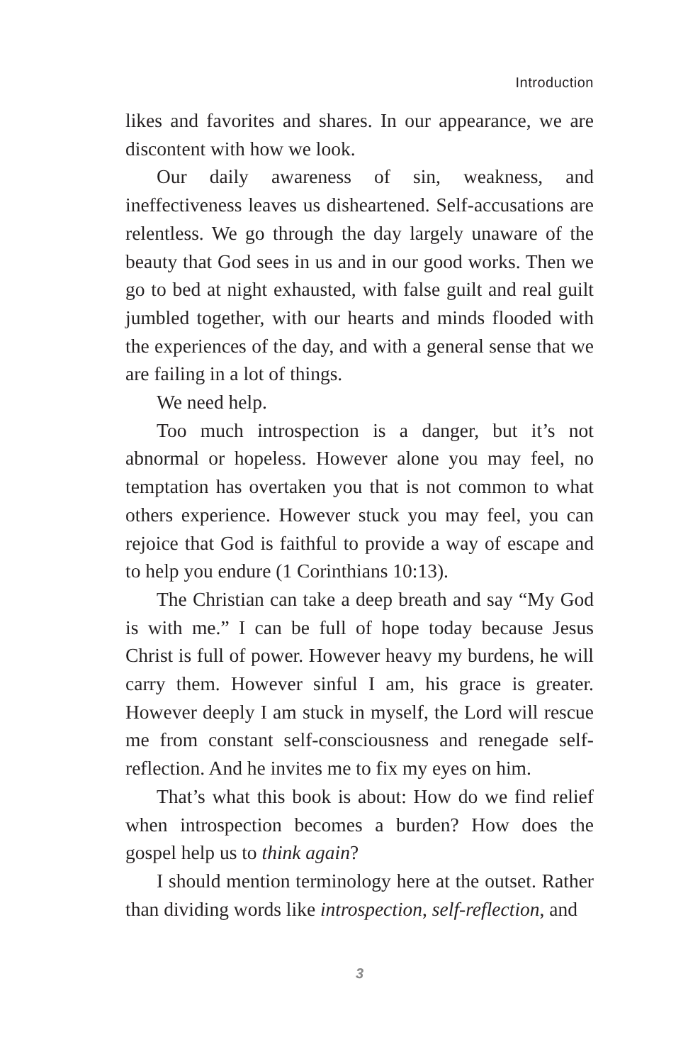Introduction
likes and favorites and shares. In our appearance, we are discontent with how we look.
Our daily awareness of sin, weakness, and ineffectiveness leaves us disheartened. Self-accusations are relentless. We go through the day largely unaware of the beauty that God sees in us and in our good works. Then we go to bed at night exhausted, with false guilt and real guilt jumbled together, with our hearts and minds flooded with the experiences of the day, and with a general sense that we are failing in a lot of things.
We need help.
Too much introspection is a danger, but it’s not abnormal or hopeless. However alone you may feel, no temptation has overtaken you that is not common to what others experience. However stuck you may feel, you can rejoice that God is faithful to provide a way of escape and to help you endure (1 Corinthians 10:13).
The Christian can take a deep breath and say “My God is with me.” I can be full of hope today because Jesus Christ is full of power. However heavy my burdens, he will carry them. However sinful I am, his grace is greater. However deeply I am stuck in myself, the Lord will rescue me from constant self-consciousness and renegade self-reflection. And he invites me to fix my eyes on him.
That’s what this book is about: How do we find relief when introspection becomes a burden? How does the gospel help us to think again?
I should mention terminology here at the outset. Rather than dividing words like introspection, self-reflection, and
3